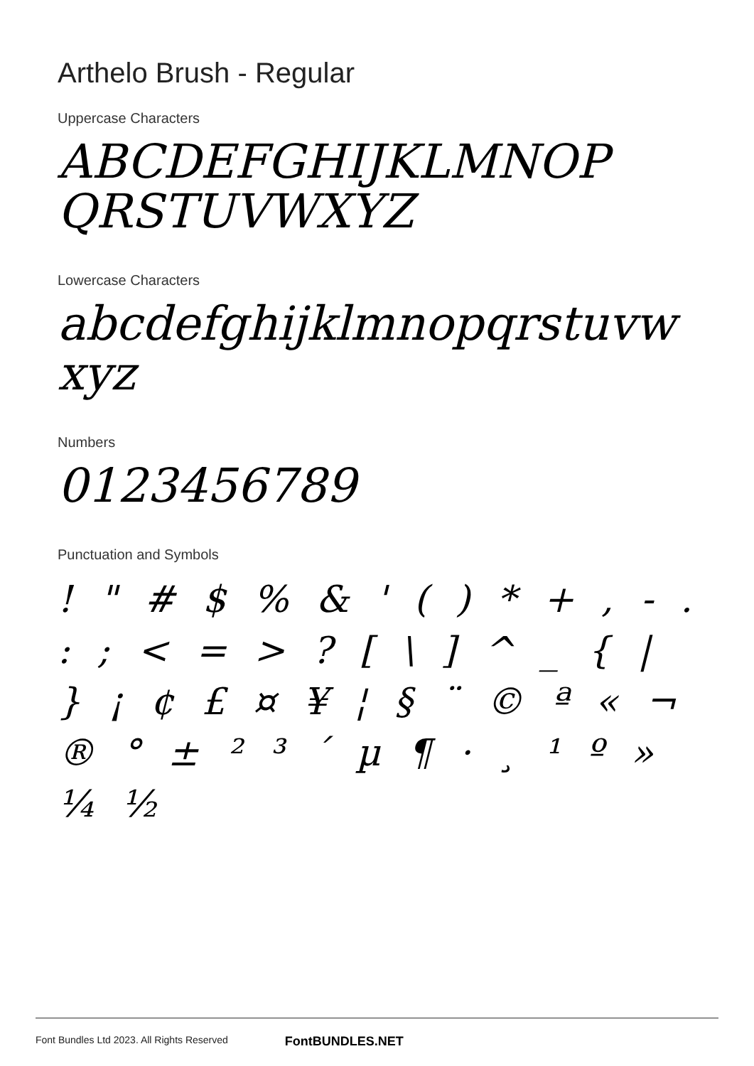Arthelo Brush - Regular
Uppercase Characters
ABCDEFGHIJKLMNOP QRSTUVWXYZ
Lowercase Characters
abcdefghijklmnopqrstuvw xyz
Numbers
0123456789
Punctuation and Symbols
! " # $ % & ' ( ) * + , - . : ; < = > ? [ \ ] ^ _ { | } ¡ ¢ £ ¤ ¥ ¦ § ¨ © ª « ¬ ® ° ± ² ³ ´ µ ¶ · ¸ ¹ º » ¼ ½
Font Bundles Ltd 2023. All Rights Reserved FontBUNDLES.NET